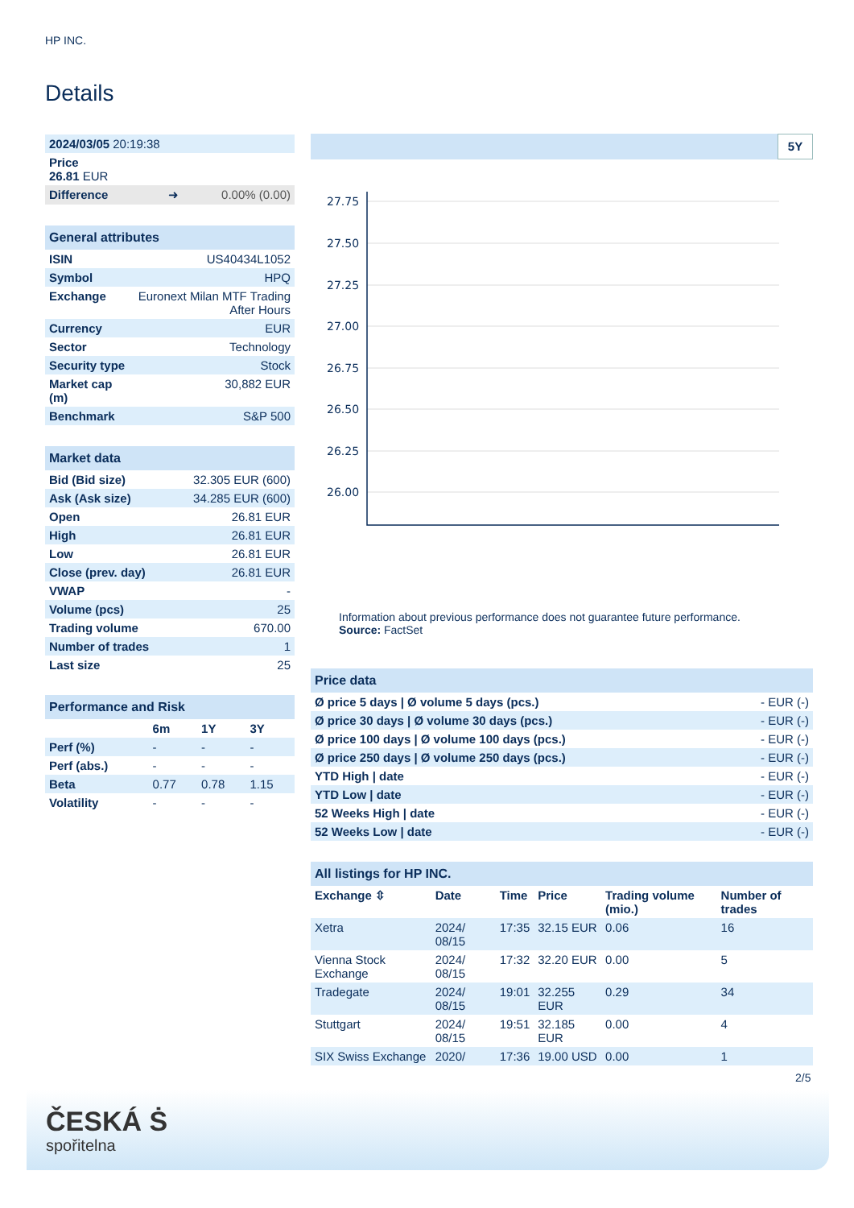HP INC.
Details
| 2024/03/05 20:19:38 |
| Price 26.81 EUR |
| Difference ➜ 0.00% (0.00) |
| General attributes | |
| ISIN | US40434L1052 |
| Symbol | HPQ |
| Exchange | Euronext Milan MTF Trading After Hours |
| Currency | EUR |
| Sector | Technology |
| Security type | Stock |
| Market cap (m) | 30,882 EUR |
| Benchmark | S&P 500 |
| Market data | |
| Bid (Bid size) | 32.305 EUR (600) |
| Ask (Ask size) | 34.285 EUR (600) |
| Open | 26.81 EUR |
| High | 26.81 EUR |
| Low | 26.81 EUR |
| Close (prev. day) | 26.81 EUR |
| VWAP | - |
| Volume (pcs) | 25 |
| Trading volume | 670.00 |
| Number of trades | 1 |
| Last size | 25 |
| Performance and Risk | | | |
| | 6m | 1Y | 3Y |
| Perf (%) | - | - | - |
| Perf (abs.) | - | - | - |
| Beta | 0.77 | 0.78 | 1.15 |
| Volatility | - | - | - |
5Y
27.75
27.50
27.25
27.00
26.75
26.50
26.25
26.00
Information about previous performance does not guarantee future performance.
Source: FactSet
| Price data | |
| Ø price 5 days / Ø volume 5 days (pcs.) | - EUR (-) |
| Ø price 30 days / Ø volume 30 days (pcs.) | - EUR (-) |
| Ø price 100 days / Ø volume 100 days (pcs.) | - EUR (-) |
| Ø price 250 days / Ø volume 250 days (pcs.) | - EUR (-) |
| YTD High / date | - EUR (-) |
| YTD Low / date | - EUR (-) |
| 52 Weeks High / date | - EUR (-) |
| 52 Weeks Low / date | - EUR (-) |
| All listings for HP INC. | | | | | |
| Exchange ⇳ | Date | Time | Price | Trading volume (mio.) | Number of trades |
| Xetra | 2024/ 08/15 | 17:35 | 32.15 EUR | 0.06 | 16 |
| Vienna Stock Exchange | 2024/ 08/15 | 17:32 | 32.20 EUR | 0.00 | 5 |
| Tradegate | 2024/ 08/15 | 19:01 | 32.255 EUR | 0.29 | 34 |
| Stuttgart | 2024/ 08/15 | 19:51 | 32.185 EUR | 0.00 | 4 |
| SIX Swiss Exchange | 2020/ | 17:36 | 19.00 USD | 0.00 | 1 |
2/5
ČESKÁ Ṡ
spořitelna